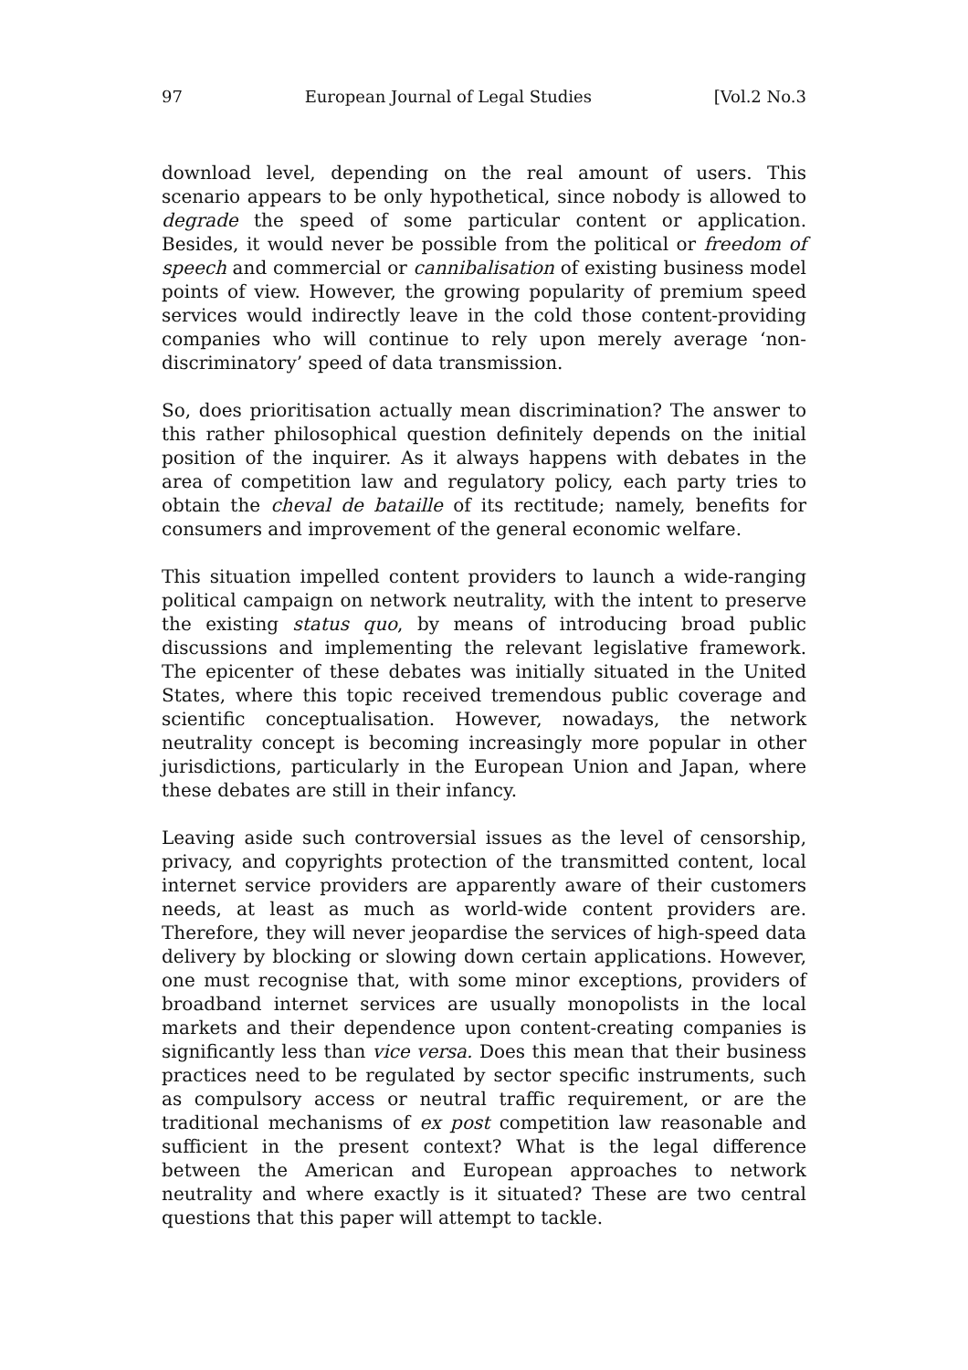97 European Journal of Legal Studies [Vol.2 No.3
download level, depending on the real amount of users. This scenario appears to be only hypothetical, since nobody is allowed to degrade the speed of some particular content or application. Besides, it would never be possible from the political or freedom of speech and commercial or cannibalisation of existing business model points of view. However, the growing popularity of premium speed services would indirectly leave in the cold those content-providing companies who will continue to rely upon merely average ‘non-discriminatory’ speed of data transmission.
So, does prioritisation actually mean discrimination? The answer to this rather philosophical question definitely depends on the initial position of the inquirer. As it always happens with debates in the area of competition law and regulatory policy, each party tries to obtain the cheval de bataille of its rectitude; namely, benefits for consumers and improvement of the general economic welfare.
This situation impelled content providers to launch a wide-ranging political campaign on network neutrality, with the intent to preserve the existing status quo, by means of introducing broad public discussions and implementing the relevant legislative framework. The epicenter of these debates was initially situated in the United States, where this topic received tremendous public coverage and scientific conceptualisation. However, nowadays, the network neutrality concept is becoming increasingly more popular in other jurisdictions, particularly in the European Union and Japan, where these debates are still in their infancy.
Leaving aside such controversial issues as the level of censorship, privacy, and copyrights protection of the transmitted content, local internet service providers are apparently aware of their customers needs, at least as much as world-wide content providers are. Therefore, they will never jeopardise the services of high-speed data delivery by blocking or slowing down certain applications. However, one must recognise that, with some minor exceptions, providers of broadband internet services are usually monopolists in the local markets and their dependence upon content-creating companies is significantly less than vice versa. Does this mean that their business practices need to be regulated by sector specific instruments, such as compulsory access or neutral traffic requirement, or are the traditional mechanisms of ex post competition law reasonable and sufficient in the present context? What is the legal difference between the American and European approaches to network neutrality and where exactly is it situated? These are two central questions that this paper will attempt to tackle.